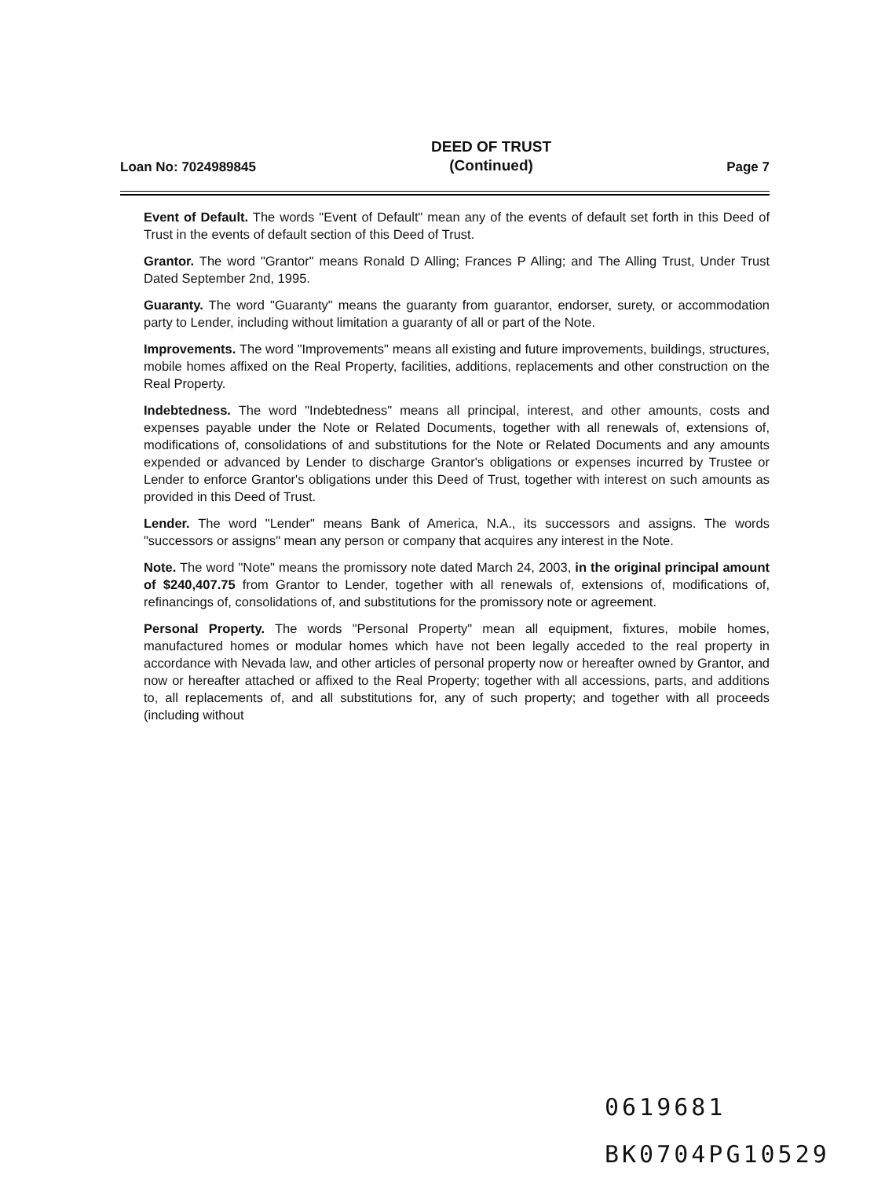Loan No: 7024989845 DEED OF TRUST
(Continued) Page 7
Event of Default. The words "Event of Default" mean any of the events of default set forth in this Deed of Trust in the events of default section of this Deed of Trust.
Grantor. The word "Grantor" means Ronald D Alling; Frances P Alling; and The Alling Trust, Under Trust Dated September 2nd, 1995.
Guaranty. The word "Guaranty" means the guaranty from guarantor, endorser, surety, or accommodation party to Lender, including without limitation a guaranty of all or part of the Note.
Improvements. The word "Improvements" means all existing and future improvements, buildings, structures, mobile homes affixed on the Real Property, facilities, additions, replacements and other construction on the Real Property.
Indebtedness. The word "Indebtedness" means all principal, interest, and other amounts, costs and expenses payable under the Note or Related Documents, together with all renewals of, extensions of, modifications of, consolidations of and substitutions for the Note or Related Documents and any amounts expended or advanced by Lender to discharge Grantor's obligations or expenses incurred by Trustee or Lender to enforce Grantor's obligations under this Deed of Trust, together with interest on such amounts as provided in this Deed of Trust.
Lender. The word "Lender" means Bank of America, N.A., its successors and assigns. The words "successors or assigns" mean any person or company that acquires any interest in the Note.
Note. The word "Note" means the promissory note dated March 24, 2003, in the original principal amount of $240,407.75 from Grantor to Lender, together with all renewals of, extensions of, modifications of, refinancings of, consolidations of, and substitutions for the promissory note or agreement.
Personal Property. The words "Personal Property" mean all equipment, fixtures, mobile homes, manufactured homes or modular homes which have not been legally acceded to the real property in accordance with Nevada law, and other articles of personal property now or hereafter owned by Grantor, and now or hereafter attached or affixed to the Real Property; together with all accessions, parts, and additions to, all replacements of, and all substitutions for, any of such property; and together with all proceeds (including without
0619681
BK0704PG10529